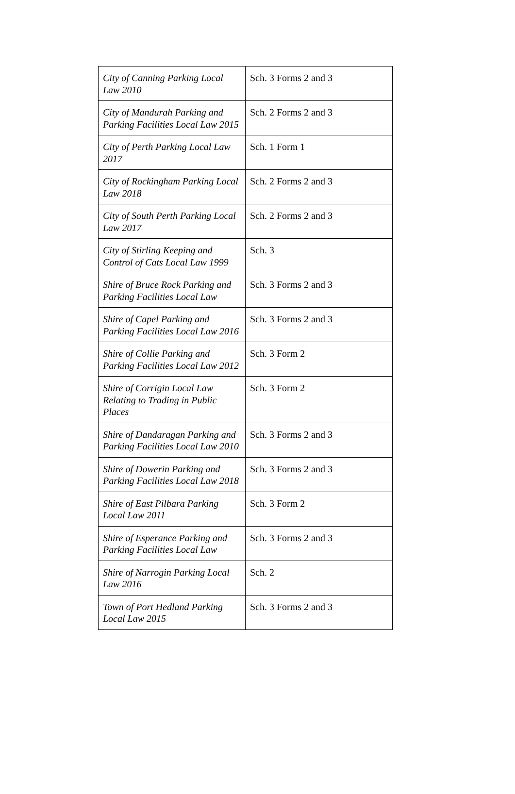| City of Canning Parking Local Law 2010 | Sch. 3 Forms 2 and 3 |
| City of Mandurah Parking and Parking Facilities Local Law 2015 | Sch. 2 Forms 2 and 3 |
| City of Perth Parking Local Law 2017 | Sch. 1 Form 1 |
| City of Rockingham Parking Local Law 2018 | Sch. 2 Forms 2 and 3 |
| City of South Perth Parking Local Law 2017 | Sch. 2 Forms 2 and 3 |
| City of Stirling Keeping and Control of Cats Local Law 1999 | Sch. 3 |
| Shire of Bruce Rock Parking and Parking Facilities Local Law | Sch. 3 Forms 2 and 3 |
| Shire of Capel Parking and Parking Facilities Local Law 2016 | Sch. 3 Forms 2 and 3 |
| Shire of Collie Parking and Parking Facilities Local Law 2012 | Sch. 3 Form 2 |
| Shire of Corrigin Local Law Relating to Trading in Public Places | Sch. 3 Form 2 |
| Shire of Dandaragan Parking and Parking Facilities Local Law 2010 | Sch. 3 Forms 2 and 3 |
| Shire of Dowerin Parking and Parking Facilities Local Law 2018 | Sch. 3 Forms 2 and 3 |
| Shire of East Pilbara Parking Local Law 2011 | Sch. 3 Form 2 |
| Shire of Esperance Parking and Parking Facilities Local Law | Sch. 3 Forms 2 and 3 |
| Shire of Narrogin Parking Local Law 2016 | Sch. 2 |
| Town of Port Hedland Parking Local Law 2015 | Sch. 3 Forms 2 and 3 |